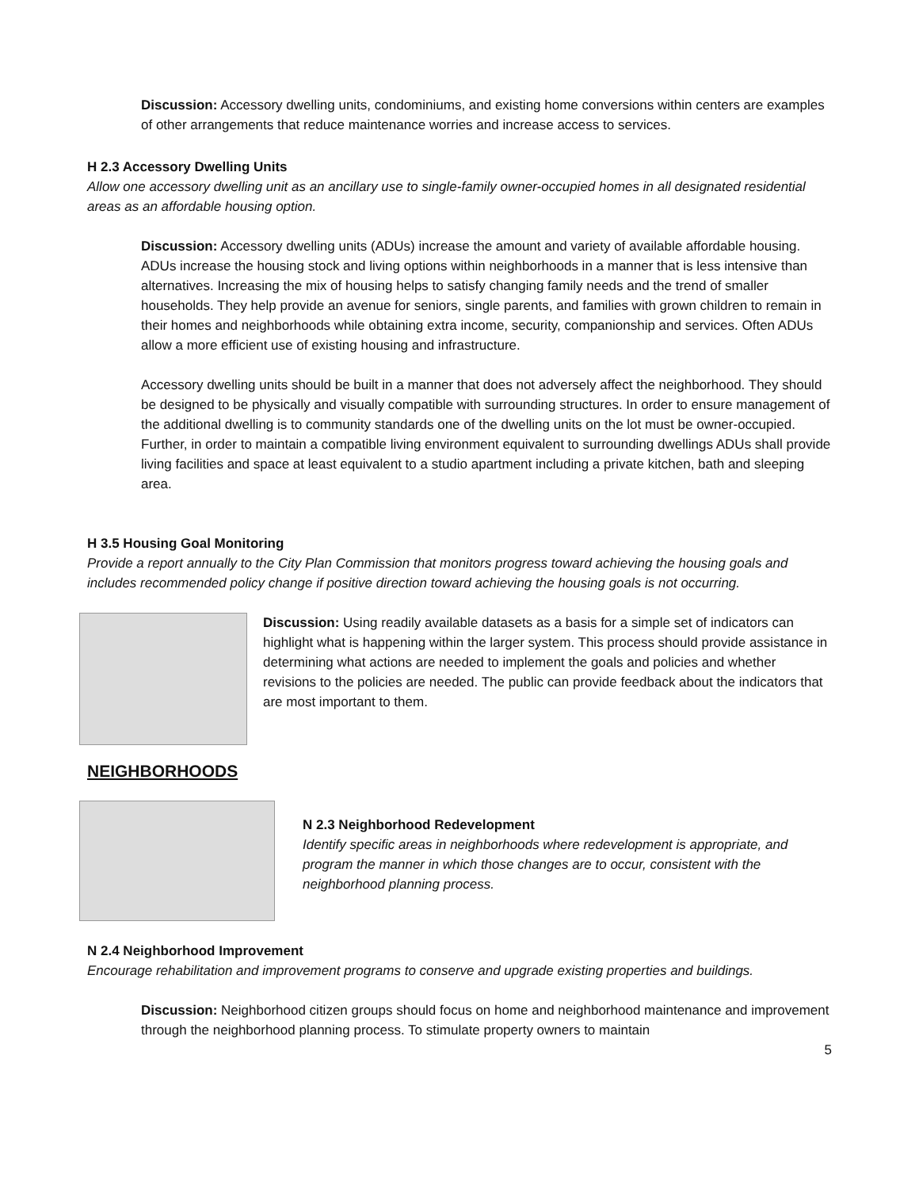Discussion: Accessory dwelling units, condominiums, and existing home conversions within centers are examples of other arrangements that reduce maintenance worries and increase access to services.
H 2.3 Accessory Dwelling Units
Allow one accessory dwelling unit as an ancillary use to single-family owner-occupied homes in all designated residential areas as an affordable housing option.
Discussion: Accessory dwelling units (ADUs) increase the amount and variety of available affordable housing. ADUs increase the housing stock and living options within neighborhoods in a manner that is less intensive than alternatives. Increasing the mix of housing helps to satisfy changing family needs and the trend of smaller households. They help provide an avenue for seniors, single parents, and families with grown children to remain in their homes and neighborhoods while obtaining extra income, security, companionship and services. Often ADUs allow a more efficient use of existing housing and infrastructure.
Accessory dwelling units should be built in a manner that does not adversely affect the neighborhood. They should be designed to be physically and visually compatible with surrounding structures. In order to ensure management of the additional dwelling is to community standards one of the dwelling units on the lot must be owner-occupied. Further, in order to maintain a compatible living environment equivalent to surrounding dwellings ADUs shall provide living facilities and space at least equivalent to a studio apartment including a private kitchen, bath and sleeping area.
H 3.5 Housing Goal Monitoring
Provide a report annually to the City Plan Commission that monitors progress toward achieving the housing goals and includes recommended policy change if positive direction toward achieving the housing goals is not occurring.
Discussion: Using readily available datasets as a basis for a simple set of indicators can highlight what is happening within the larger system. This process should provide assistance in determining what actions are needed to implement the goals and policies and whether revisions to the policies are needed. The public can provide feedback about the indicators that are most important to them.
NEIGHBORHOODS
N 2.3 Neighborhood Redevelopment
Identify specific areas in neighborhoods where redevelopment is appropriate, and program the manner in which those changes are to occur, consistent with the neighborhood planning process.
N 2.4 Neighborhood Improvement
Encourage rehabilitation and improvement programs to conserve and upgrade existing properties and buildings.
Discussion: Neighborhood citizen groups should focus on home and neighborhood maintenance and improvement through the neighborhood planning process. To stimulate property owners to maintain
5